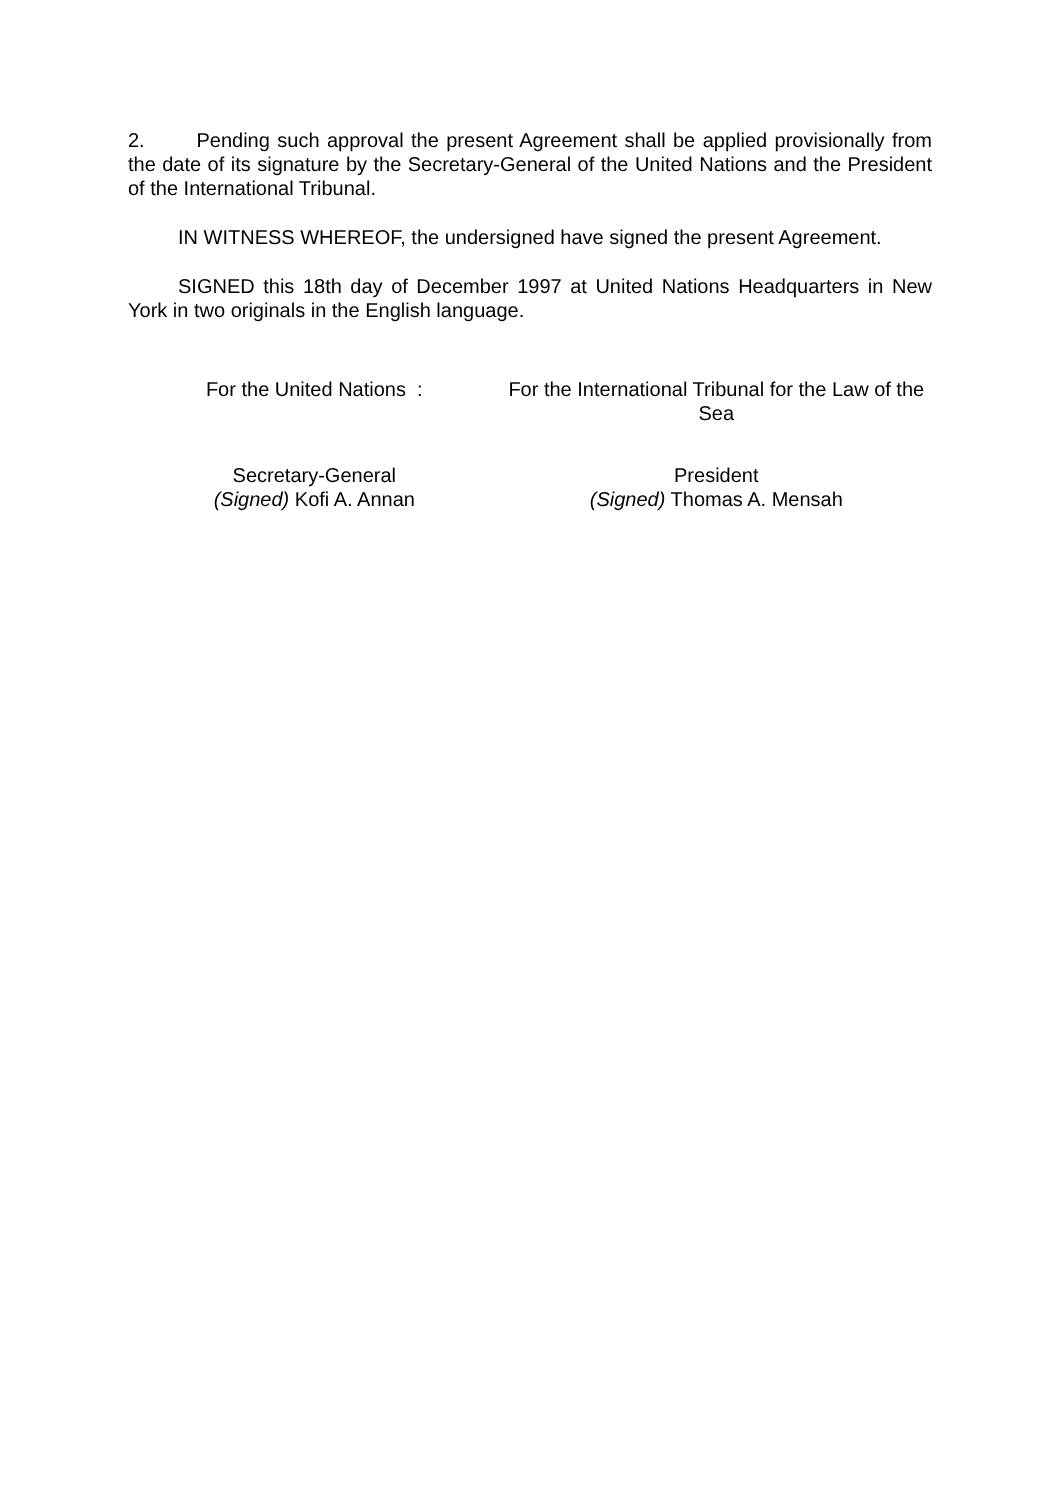2. Pending such approval the present Agreement shall be applied provisionally from the date of its signature by the Secretary-General of the United Nations and the President of the International Tribunal.
IN WITNESS WHEREOF, the undersigned have signed the present Agreement.
SIGNED this 18th day of December 1997 at United Nations Headquarters in New York in two originals in the English language.
For the United Nations : For the International Tribunal for the Law of the Sea
Secretary-General
(Signed) Kofi A. Annan
President
(Signed) Thomas A. Mensah